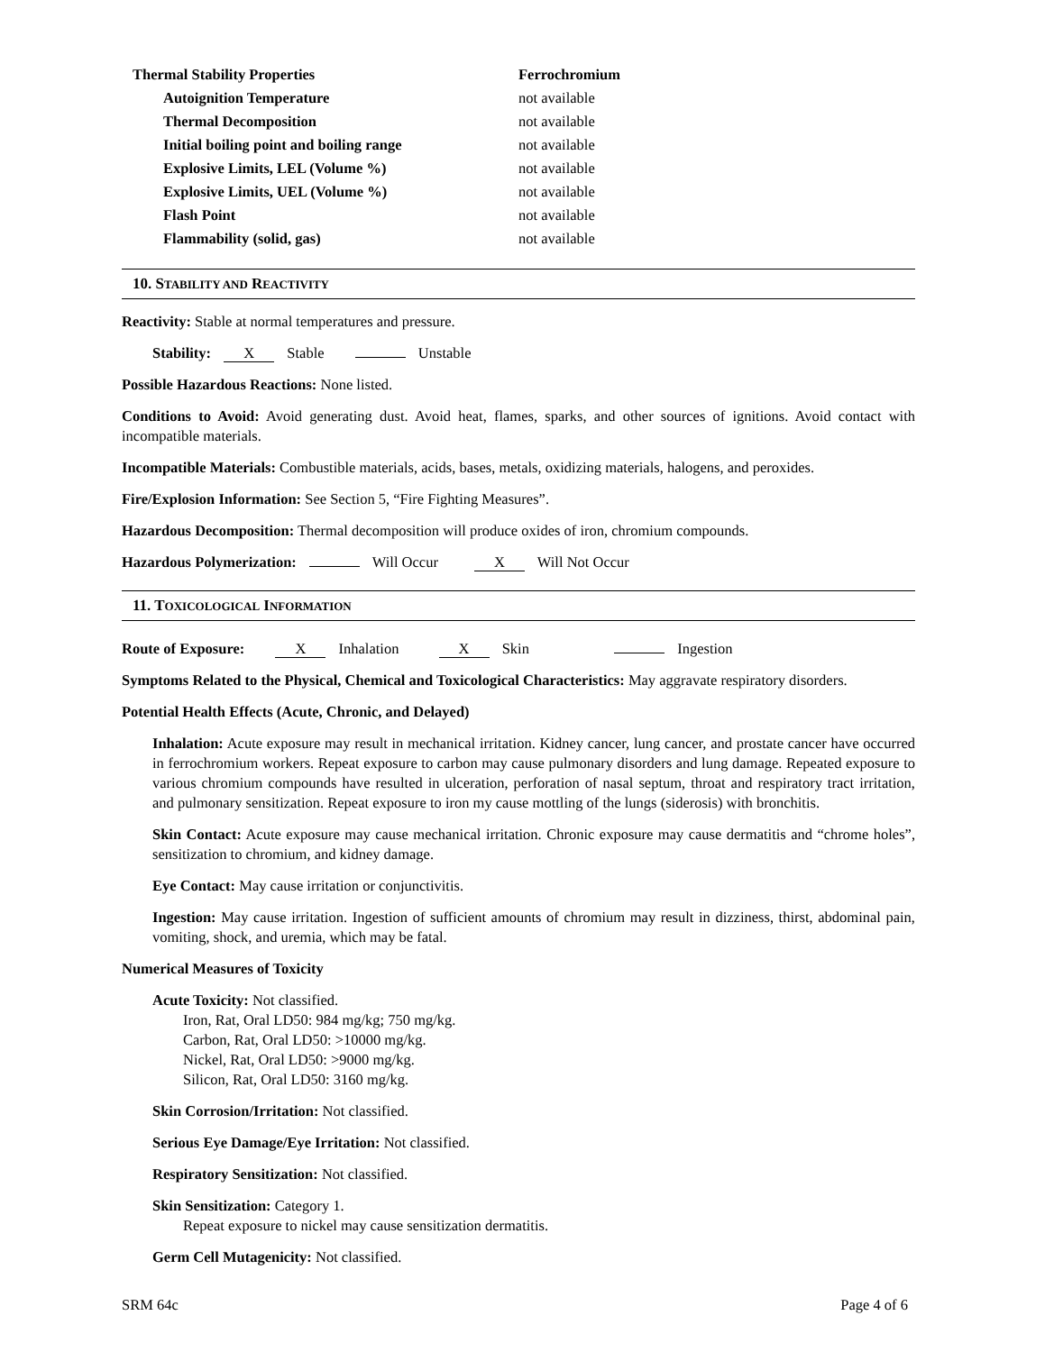| Thermal Stability Properties | Ferrochromium |
| --- | --- |
| Autoignition Temperature | not available |
| Thermal Decomposition | not available |
| Initial boiling point and boiling range | not available |
| Explosive Limits, LEL (Volume %) | not available |
| Explosive Limits, UEL (Volume %) | not available |
| Flash Point | not available |
| Flammability (solid, gas) | not available |
10. STABILITY AND REACTIVITY
Reactivity: Stable at normal temperatures and pressure.
Stability: X Stable Unstable
Possible Hazardous Reactions: None listed.
Conditions to Avoid: Avoid generating dust. Avoid heat, flames, sparks, and other sources of ignitions. Avoid contact with incompatible materials.
Incompatible Materials: Combustible materials, acids, bases, metals, oxidizing materials, halogens, and peroxides.
Fire/Explosion Information: See Section 5, “Fire Fighting Measures”.
Hazardous Decomposition: Thermal decomposition will produce oxides of iron, chromium compounds.
Hazardous Polymerization: Will Occur X Will Not Occur
11. TOXICOLOGICAL INFORMATION
Route of Exposure: X Inhalation X Skin Ingestion
Symptoms Related to the Physical, Chemical and Toxicological Characteristics: May aggravate respiratory disorders.
Potential Health Effects (Acute, Chronic, and Delayed)
Inhalation: Acute exposure may result in mechanical irritation. Kidney cancer, lung cancer, and prostate cancer have occurred in ferrochromium workers. Repeat exposure to carbon may cause pulmonary disorders and lung damage. Repeated exposure to various chromium compounds have resulted in ulceration, perforation of nasal septum, throat and respiratory tract irritation, and pulmonary sensitization. Repeat exposure to iron my cause mottling of the lungs (siderosis) with bronchitis.
Skin Contact: Acute exposure may cause mechanical irritation. Chronic exposure may cause dermatitis and “chrome holes”, sensitization to chromium, and kidney damage.
Eye Contact: May cause irritation or conjunctivitis.
Ingestion: May cause irritation. Ingestion of sufficient amounts of chromium may result in dizziness, thirst, abdominal pain, vomiting, shock, and uremia, which may be fatal.
Numerical Measures of Toxicity
Acute Toxicity: Not classified.
Iron, Rat, Oral LD50: 984 mg/kg; 750 mg/kg.
Carbon, Rat, Oral LD50: >10000 mg/kg.
Nickel, Rat, Oral LD50: >9000 mg/kg.
Silicon, Rat, Oral LD50: 3160 mg/kg.
Skin Corrosion/Irritation: Not classified.
Serious Eye Damage/Eye Irritation: Not classified.
Respiratory Sensitization: Not classified.
Skin Sensitization: Category 1.
Repeat exposure to nickel may cause sensitization dermatitis.
Germ Cell Mutagenicity: Not classified.
SRM 64c Page 4 of 6